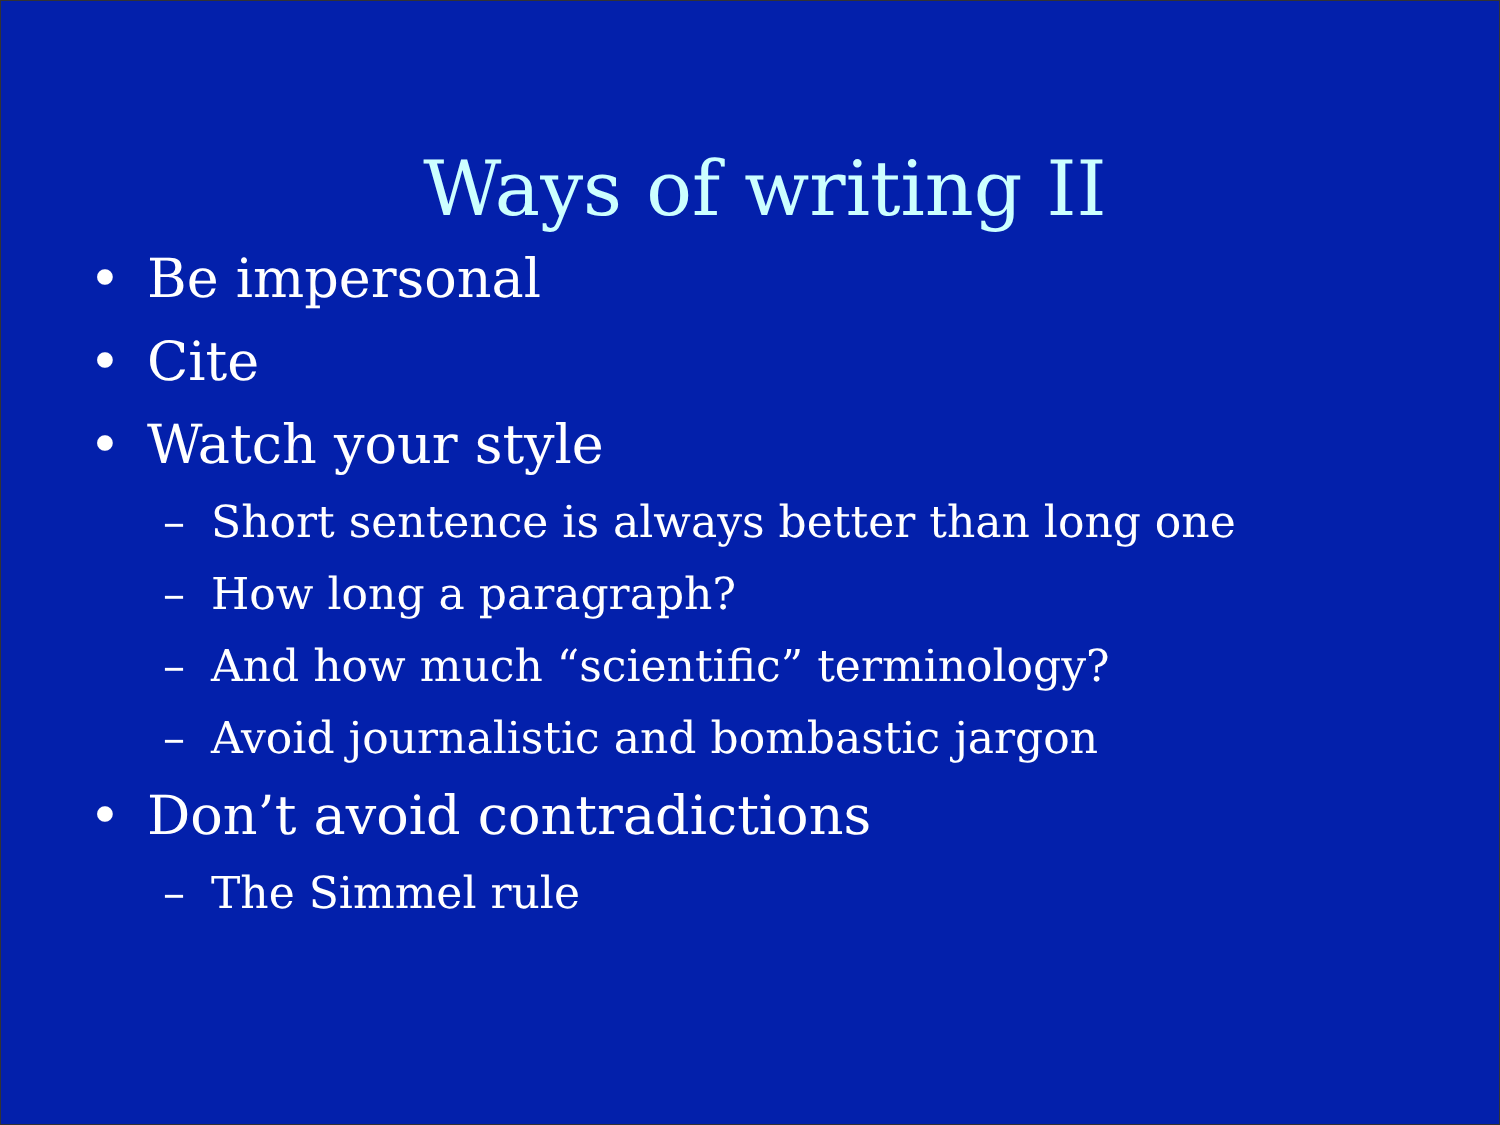Ways of writing II
• Be impersonal
• Cite
• Watch your style
– Short sentence is always better than long one
– How long a paragraph?
– And how much “scientific” terminology?
– Avoid journalistic and bombastic jargon
• Don’t avoid contradictions
– The Simmel rule